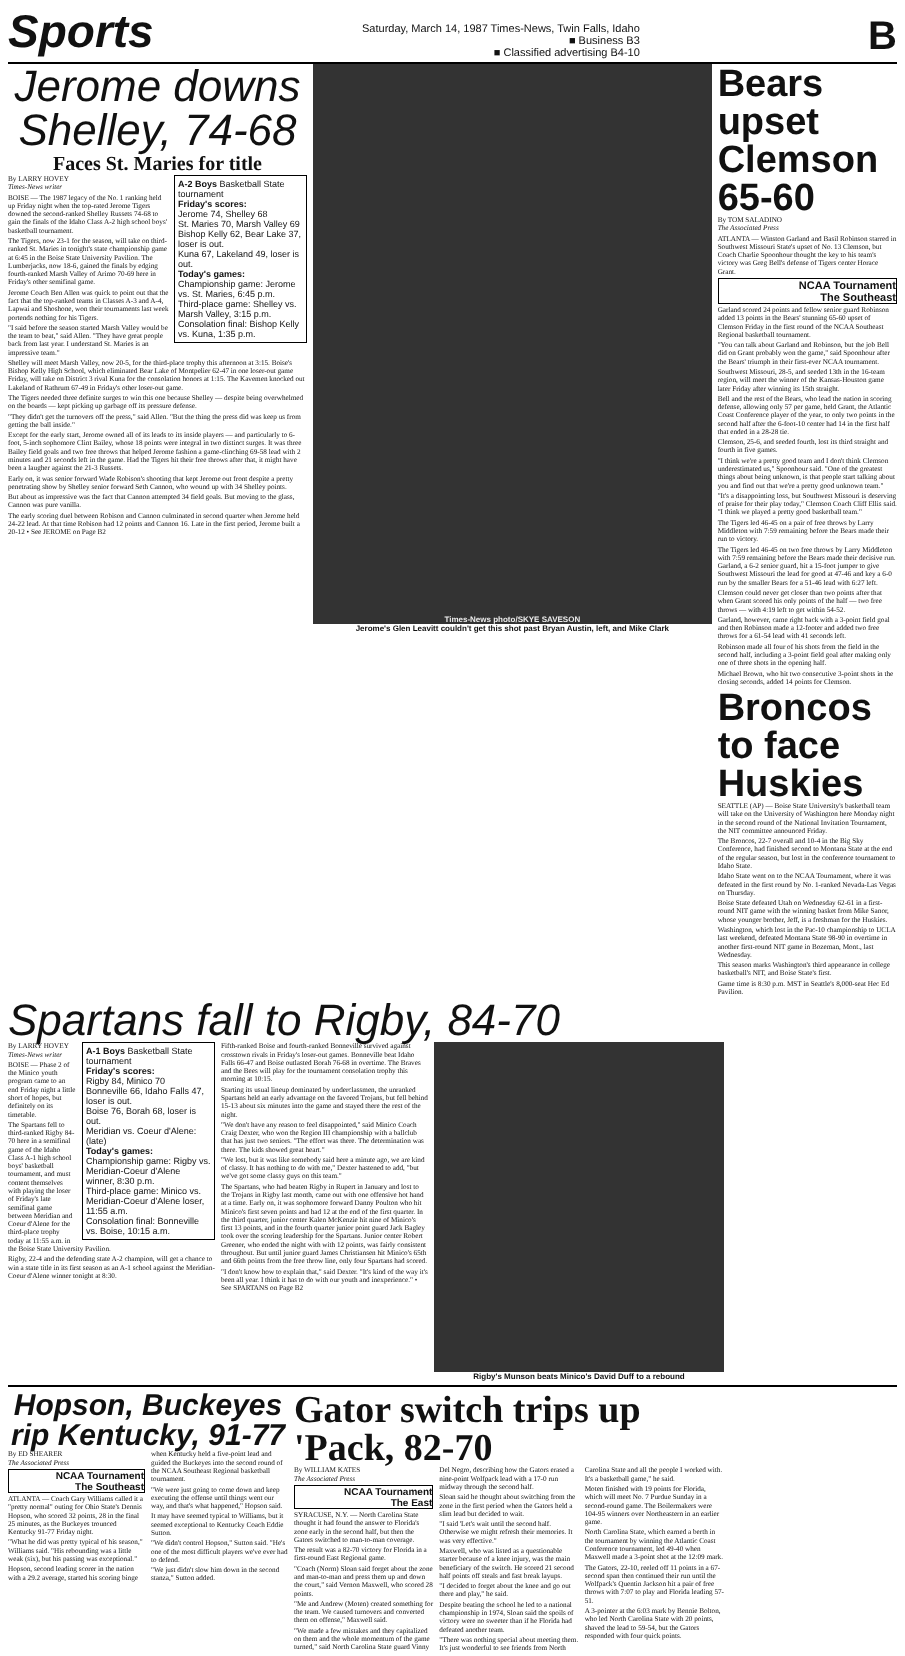Sports
Saturday, March 14, 1987 Times-News, Twin Falls, Idaho
■ Business B3
■ Classified advertising B4-10
B
Jerome downs Shelley, 74-68
Faces St. Maries for title
A-2 Boys Basketball State tournament
Friday's scores:
Jerome 74, Shelley 68
St. Maries 70, Marsh Valley 69
Bishop Kelly 62, Bear Lake 37, loser is out.
Kuna 67, Lakeland 49, loser is out.
Today's games:
Championship game: Jerome vs. St. Maries, 6:45 p.m.
Third-place game: Shelley vs. Marsh Valley, 3:15 p.m.
Consolation final: Bishop Kelly vs. Kuna, 1:35 p.m.
By LARRY HOVEY
Times-News writer
BOISE — The 1987 legacy of the No. 1 ranking held up Friday night when the top-rated Jerome Tigers downed the second-ranked Shelley Russets 74-68 to gain the finals of the Idaho Class A-2 high school boys' basketball tournament.
The Tigers, now 23-1 for the season, will take on third-ranked St. Maries in tonight's state championship game at 6:45 in the Boise State University Pavilion. The Lumberjacks, now 18-6, gained the finals by edging fourth-ranked Marsh Valley of Arimo 70-69 here in Friday's other semifinal game.
Jerome Coach Ben Allen was quick to point out that the fact that the top-ranked teams in Classes A-3 and A-4, Lapwai and Shoshone, won their tournaments last week portends nothing for his Tigers.
"I said before the season started Marsh Valley would be the team to beat," said Allen. "They have great people back from last year. I understand St. Maries is an impressive team."
Shelley will meet Marsh Valley, now 20-5, for the third-place trophy this afternoon at 3:15. Boise's Bishop Kelly High School, which eliminated Bear Lake of Montpelier 62-47 in one loser-out game Friday, will take on District 3 rival Kuna for the consolation honors at 1:15. The Kavemen knocked out Lakeland of Rathrum 67-49 in Friday's other loser-out game.
The Tigers needed three definite surges to win this one because Shelley — despite being overwhelmed on the boards — kept picking up garbage off its pressure defense.
"They didn't get the turnovers off the press," said Allen. "But the thing the press did was keep us from getting the ball inside."
Except for the early start, Jerome owned all of its leads to its inside players — and particularly to 6-foot, 5-inch sophomore Clint Bailey, whose 18 points were integral in two distinct surges. It was three Bailey field goals and two free throws that helped Jerome fashion a game-clinching 69-58 lead with 2 minutes and 21 seconds left in the game. Had the Tigers hit their free throws after that, it might have been a laugher against the 21-3 Russets.
Early on, it was senior forward Wade Robison's shooting that kept Jerome out front despite a pretty penetrating show by Shelley senior forward Seth Cannon, who wound up with 34 Shelley points.
But about as impressive was the fact that Cannon attempted 34 field goals. But moving to the glass, Cannon was pure vanilla.
The early scoring duel between Robison and Cannon culminated in second quarter when Jerome held 24-22 lead. At that time Robison had 12 points and Cannon 16. Late in the first period, Jerome built a 20-12 • See JEROME on Page B2
Times-News photo/SKYE SAVESON
Jerome's Glen Leavitt couldn't get this shot past Bryan Austin, left, and Mike Clark
Bears upset Clemson 65-60
By TOM SALADINO
The Associated Press
ATLANTA — Winston Garland and Basil Robinson starred in Southwest Missouri State's upset of No. 13 Clemson, but Coach Charlie Spoonhour thought the key to his team's victory was Greg Bell's defense of Tigers center Horace Grant.
NCAA Tournament
The Southeast
Garland scored 24 points and fellow senior guard Robinson added 13 points in the Bears' stunning 65-60 upset of Clemson Friday in the first round of the NCAA Southeast Regional basketball tournament.
"You can talk about Garland and Robinson, but the job Bell did on Grant probably won the game," said Spoonhour after the Bears' triumph in their first-ever NCAA tournament.
Southwest Missouri, 28-5, and seeded 13th in the 16-team region, will meet the winner of the Kansas-Houston game later Friday after winning its 15th straight.
Bell and the rest of the Bears, who lead the nation in scoring defense, allowing only 57 per game, held Grant, the Atlantic Coast Conference player of the year, to only two points in the second half after the 6-foot-10 center had 14 in the first half that ended in a 28-28 tie.
Clemson, 25-6, and seeded fourth, lost its third straight and fourth in five games.
"I think we're a pretty good team and I don't think Clemson underestimated us," Spoonhour said. "One of the greatest things about being unknown, is that people start talking about you and find out that we're a pretty good unknown team."
"It's a disappointing loss, but Southwest Missouri is deserving of praise for their play today," Clemson Coach Cliff Ellis said. "I think we played a pretty good basketball team."
The Tigers led 46-45 on a pair of free throws by Larry Middleton with 7:59 remaining before the Bears made their run to victory.
The Tigers led 46-45 on two free throws by Larry Middleton with 7:59 remaining before the Bears made their decisive run. Garland, a 6-2 senior guard, hit a 15-foot jumper to give Southwest Missouri the lead for good at 47-46 and key a 6-0 run by the smaller Bears for a 51-46 lead with 6:27 left.
Clemson could never get closer than two points after that when Grant scored his only points of the half — two free throws — with 4:19 left to get within 54-52.
Garland, however, came right back with a 3-point field goal and then Robinson made a 12-footer and added two free throws for a 61-54 lead with 41 seconds left.
Robinson made all four of his shots from the field in the second half, including a 3-point field goal after making only one of three shots in the opening half.
Michael Brown, who hit two consecutive 3-point shots in the closing seconds, added 14 points for Clemson.
Broncos to face Huskies
SEATTLE (AP) — Boise State University's basketball team will take on the University of Washington here Monday night in the second round of the National Invitation Tournament, the NIT committee announced Friday.
The Broncos, 22-7 overall and 10-4 in the Big Sky Conference, had finished second to Montana State at the end of the regular season, but lost in the conference tournament to Idaho State.
Idaho State went on to the NCAA Tournament, where it was defeated in the first round by No. 1-ranked Nevada-Las Vegas on Thursday.
Boise State defeated Utah on Wednesday 62-61 in a first-round NIT game with the winning basket from Mike Sanor, whose younger brother, Jeff, is a freshman for the Huskies.
Washington, which lost in the Pac-10 championship to UCLA last weekend, defeated Montana State 98-90 in overtime in another first-round NIT game in Bozeman, Mont., last Wednesday.
This season marks Washington's third appearance in college basketball's NIT, and Boise State's first.
Game time is 8:30 p.m. MST in Seattle's 8,000-seat Hec Ed Pavilion.
Spartans fall to Rigby, 84-70
A-1 Boys Basketball State tournament
Friday's scores:
Rigby 84, Minico 70
Bonneville 66, Idaho Falls 47, loser is out.
Boise 76, Borah 68, loser is out.
Meridian vs. Coeur d'Alene: (late)
Today's games:
Championship game: Rigby vs. Meridian-Coeur d'Alene winner, 8:30 p.m.
Third-place game: Minico vs. Meridian-Coeur d'Alene loser, 11:55 a.m.
Consolation final: Bonneville vs. Boise, 10:15 a.m.
By LARRY HOVEY
Times-News writer
BOISE — Phase 2 of the Minico youth program came to an end Friday night a little short of hopes, but definitely on its timetable.
The Spartans fell to third-ranked Rigby 84-70 here in a semifinal game of the Idaho Class A-1 high school boys' basketball tournament, and must content themselves with playing the loser of Friday's late semifinal game between Meridian and Coeur d'Alene for the third-place trophy today at 11:55 a.m. in the Boise State University Pavilion.
Rigby, 22-4 and the defending state A-2 champion, will get a chance to win a state title in its first season as an A-1 school against the Meridian-Coeur d'Alene winner tonight at 8:30.
Fifth-ranked Boise and fourth-ranked Bonneville survived against crosstown rivals in Friday's loser-out games. Bonneville beat Idaho Falls 66-47 and Boise outlasted Borah 76-68 in overtime. The Braves and the Bees will play for the tournament consolation trophy this morning at 10:15.
Starting its usual lineup dominated by underclassmen, the unranked Spartans held an early advantage on the favored Trojans, but fell behind 15-13 about six minutes into the game and stayed there the rest of the night.
"We don't have any reason to feel disappointed," said Minico Coach Craig Dexter, who won the Region III championship with a ballclub that has just two seniors. "The effort was there. The determination was there. The kids showed great heart."
"We lost, but it was like somebody said here a minute ago, we are kind of classy. It has nothing to do with me," Dexter hastened to add, "but we've got some classy guys on this team."
The Spartans, who had beaten Rigby in Rupert in January and lost to the Trojans in Rigby last month, came out with one offensive hot hand at a time. Early on, it was sophomore forward Danny Poulton who hit Minico's first seven points and had 12 at the end of the first quarter. In the third quarter, junior center Kalen McKenzie hit nine of Minico's first 13 points, and in the fourth quarter junior point guard Jack Bagley took over the scoring leadership for the Spartans. Junior center Robert Greener, who ended the night with with 12 points, was fairly consistent throughout. But until junior guard James Christiansen hit Minico's 65th and 66th points from the free throw line, only four Spartans had scored.
"I don't know how to explain that," said Dexter. "It's kind of the way it's been all year. I think it has to do with our youth and inexperience." • See SPARTANS on Page B2
Rigby's Munson beats Minico's David Duff to a rebound
Hopson, Buckeyes rip Kentucky, 91-77
By ED SHEARER
The Associated Press
NCAA Tournament
The Southeast
ATLANTA — Coach Gary Williams called it a "pretty normal" outing for Ohio State's Dennis Hopson, who scored 32 points, 28 in the final 25 minutes, as the Buckeyes trounced Kentucky 91-77 Friday night.
"What he did was pretty typical of his season," Williams said. "His rebounding was a little weak (six), but his passing was exceptional."
Hopson, second leading scorer in the nation with a 29.2 average, started his scoring binge when Kentucky held a five-point lead and guided the Buckeyes into the second round of the NCAA Southeast Regional basketball tournament.
"We were just going to come down and keep executing the offense until things went our way, and that's what happened," Hopson said.
It may have seemed typical to Williams, but it seemed exceptional to Kentucky Coach Eddie Sutton.
"We didn't control Hopson," Sutton said. "He's one of the most difficult players we've ever had to defend.
"We just didn't slow him down in the second stanza," Sutton added.
Gator switch trips up 'Pack, 82-70
By WILLIAM KATES
The Associated Press
NCAA Tournament
The East
SYRACUSE, N.Y. — North Carolina State thought it had found the answer to Florida's zone early in the second half, but then the Gators switched to man-to-man coverage.
The result was a 82-70 victory for Florida in a first-round East Regional game.
"Coach (Norm) Sloan said forget about the zone and man-to-man and press them up and down the court," said Vernon Maxwell, who scored 28 points.
"Me and Andrew (Moten) created something for the team. We caused turnovers and converted them on offense," Maxwell said.
"We made a few mistakes and they capitalized on them and the whole momentum of the game turned," said North Carolina State guard Vinny Del Negro, describing how the Gators erased a nine-point Wolfpack lead with a 17-0 run midway through the second half.
Sloan said he thought about switching from the zone in the first period when the Gators held a slim lead but decided to wait.
"I said 'Let's wait until the second half. Otherwise we might refresh their memories. It was very effective."
Maxwell, who was listed as a questionable starter because of a knee injury, was the main beneficiary of the switch. He scored 21 second half points off steals and fast break layups.
"I decided to forget about the knee and go out there and play," he said.
Despite beating the school he led to a national championship in 1974, Sloan said the spoils of victory were no sweeter than if he Florida had defeated another team.
"There was nothing special about meeting them. It's just wonderful to see friends from North Carolina State and all the people I worked with. It's a basketball game," he said.
Moten finished with 19 points for Florida, which will meet No. 7 Purdue Sunday in a second-round game. The Boilermakers were 104-95 winners over Northeastern in an earlier game.
North Carolina State, which earned a berth in the tournament by winning the Atlantic Coast Conference tournament, led 49-40 when Maxwell made a 3-point shot at the 12:09 mark.
The Gators, 22-10, reeled off 11 points in a 67-second span then continued their run until the Wolfpack's Quentin Jackson hit a pair of free throws with 7:07 to play and Florida leading 57-51.
A 3-pointer at the 6:03 mark by Bennie Bolton, who led North Carolina State with 20 points, shaved the lead to 59-54, but the Gators responded with four quick points.